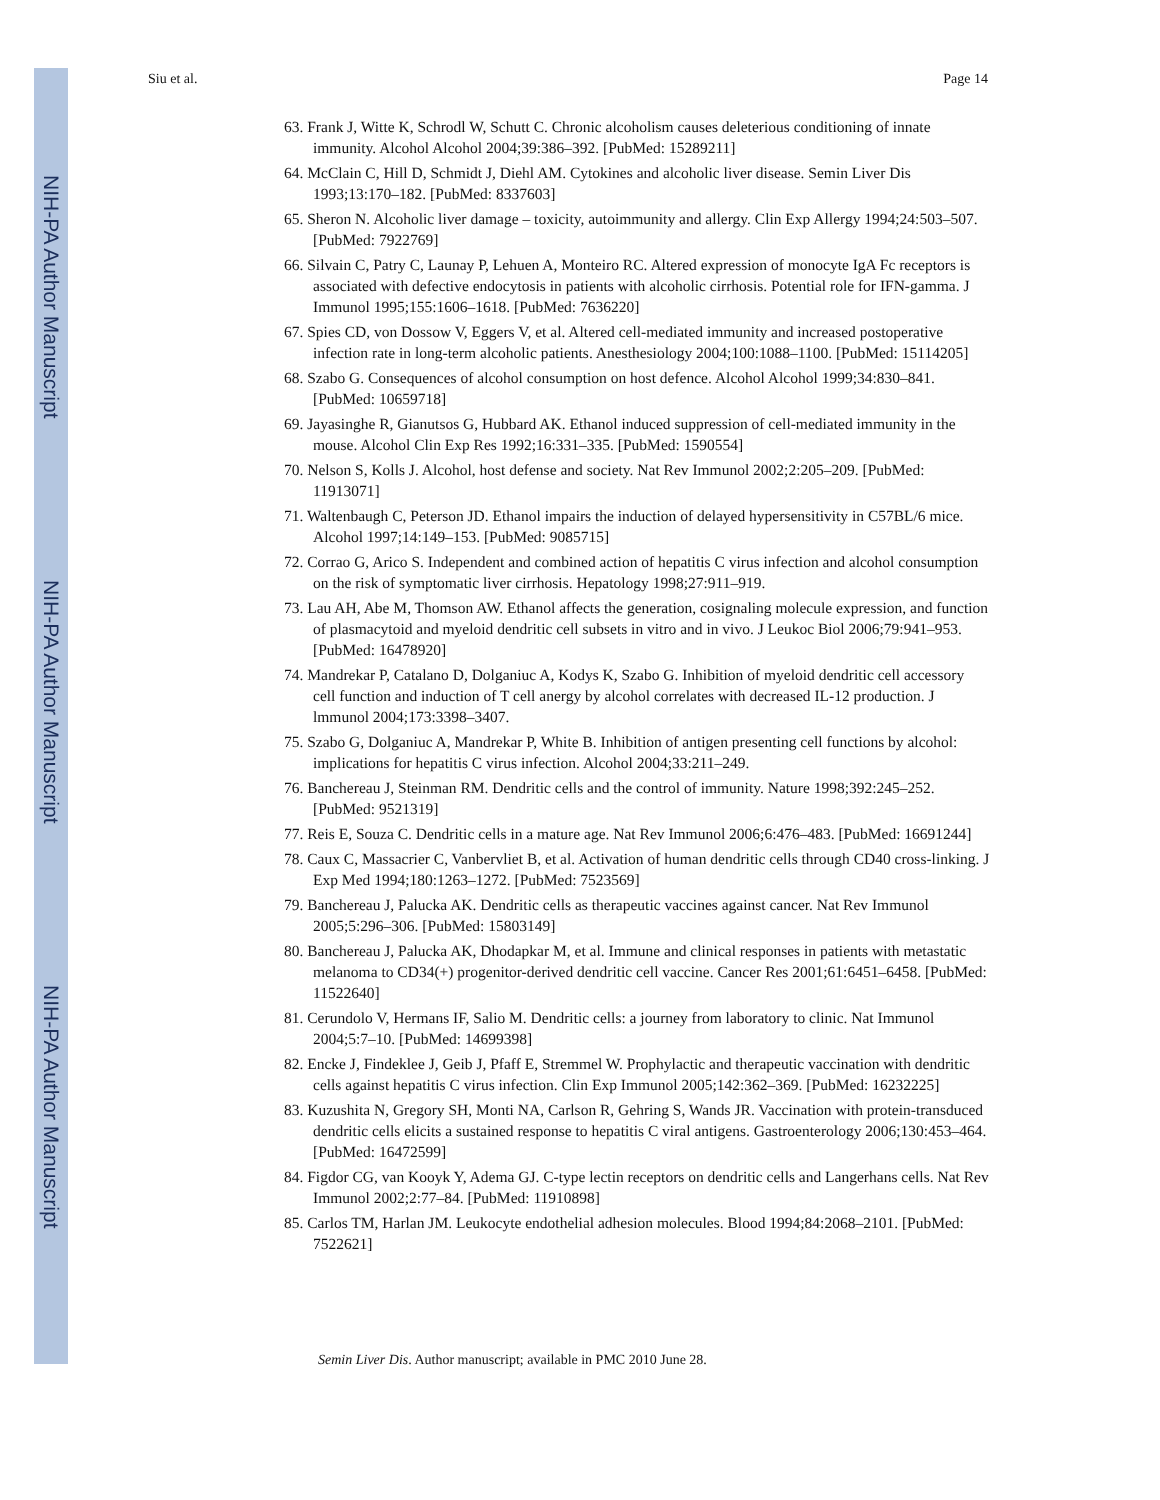NIH-PA Author Manuscript
NIH-PA Author Manuscript
NIH-PA Author Manuscript
Siu et al. Page 14
63. Frank J, Witte K, Schrodl W, Schutt C. Chronic alcoholism causes deleterious conditioning of innate immunity. Alcohol Alcohol 2004;39:386–392. [PubMed: 15289211]
64. McClain C, Hill D, Schmidt J, Diehl AM. Cytokines and alcoholic liver disease. Semin Liver Dis 1993;13:170–182. [PubMed: 8337603]
65. Sheron N. Alcoholic liver damage – toxicity, autoimmunity and allergy. Clin Exp Allergy 1994;24:503–507. [PubMed: 7922769]
66. Silvain C, Patry C, Launay P, Lehuen A, Monteiro RC. Altered expression of monocyte IgA Fc receptors is associated with defective endocytosis in patients with alcoholic cirrhosis. Potential role for IFN-gamma. J Immunol 1995;155:1606–1618. [PubMed: 7636220]
67. Spies CD, von Dossow V, Eggers V, et al. Altered cell-mediated immunity and increased postoperative infection rate in long-term alcoholic patients. Anesthesiology 2004;100:1088–1100. [PubMed: 15114205]
68. Szabo G. Consequences of alcohol consumption on host defence. Alcohol Alcohol 1999;34:830–841. [PubMed: 10659718]
69. Jayasinghe R, Gianutsos G, Hubbard AK. Ethanol induced suppression of cell-mediated immunity in the mouse. Alcohol Clin Exp Res 1992;16:331–335. [PubMed: 1590554]
70. Nelson S, Kolls J. Alcohol, host defense and society. Nat Rev Immunol 2002;2:205–209. [PubMed: 11913071]
71. Waltenbaugh C, Peterson JD. Ethanol impairs the induction of delayed hypersensitivity in C57BL/6 mice. Alcohol 1997;14:149–153. [PubMed: 9085715]
72. Corrao G, Arico S. Independent and combined action of hepatitis C virus infection and alcohol consumption on the risk of symptomatic liver cirrhosis. Hepatology 1998;27:911–919.
73. Lau AH, Abe M, Thomson AW. Ethanol affects the generation, cosignaling molecule expression, and function of plasmacytoid and myeloid dendritic cell subsets in vitro and in vivo. J Leukoc Biol 2006;79:941–953. [PubMed: 16478920]
74. Mandrekar P, Catalano D, Dolganiuc A, Kodys K, Szabo G. Inhibition of myeloid dendritic cell accessory cell function and induction of T cell anergy by alcohol correlates with decreased IL-12 production. J lmmunol 2004;173:3398–3407.
75. Szabo G, Dolganiuc A, Mandrekar P, White B. Inhibition of antigen presenting cell functions by alcohol: implications for hepatitis C virus infection. Alcohol 2004;33:211–249.
76. Banchereau J, Steinman RM. Dendritic cells and the control of immunity. Nature 1998;392:245–252. [PubMed: 9521319]
77. Reis E, Souza C. Dendritic cells in a mature age. Nat Rev Immunol 2006;6:476–483. [PubMed: 16691244]
78. Caux C, Massacrier C, Vanbervliet B, et al. Activation of human dendritic cells through CD40 cross-linking. J Exp Med 1994;180:1263–1272. [PubMed: 7523569]
79. Banchereau J, Palucka AK. Dendritic cells as therapeutic vaccines against cancer. Nat Rev Immunol 2005;5:296–306. [PubMed: 15803149]
80. Banchereau J, Palucka AK, Dhodapkar M, et al. Immune and clinical responses in patients with metastatic melanoma to CD34(+) progenitor-derived dendritic cell vaccine. Cancer Res 2001;61:6451–6458. [PubMed: 11522640]
81. Cerundolo V, Hermans IF, Salio M. Dendritic cells: a journey from laboratory to clinic. Nat Immunol 2004;5:7–10. [PubMed: 14699398]
82. Encke J, Findeklee J, Geib J, Pfaff E, Stremmel W. Prophylactic and therapeutic vaccination with dendritic cells against hepatitis C virus infection. Clin Exp Immunol 2005;142:362–369. [PubMed: 16232225]
83. Kuzushita N, Gregory SH, Monti NA, Carlson R, Gehring S, Wands JR. Vaccination with protein-transduced dendritic cells elicits a sustained response to hepatitis C viral antigens. Gastroenterology 2006;130:453–464. [PubMed: 16472599]
84. Figdor CG, van Kooyk Y, Adema GJ. C-type lectin receptors on dendritic cells and Langerhans cells. Nat Rev Immunol 2002;2:77–84. [PubMed: 11910898]
85. Carlos TM, Harlan JM. Leukocyte endothelial adhesion molecules. Blood 1994;84:2068–2101. [PubMed: 7522621]
Semin Liver Dis. Author manuscript; available in PMC 2010 June 28.